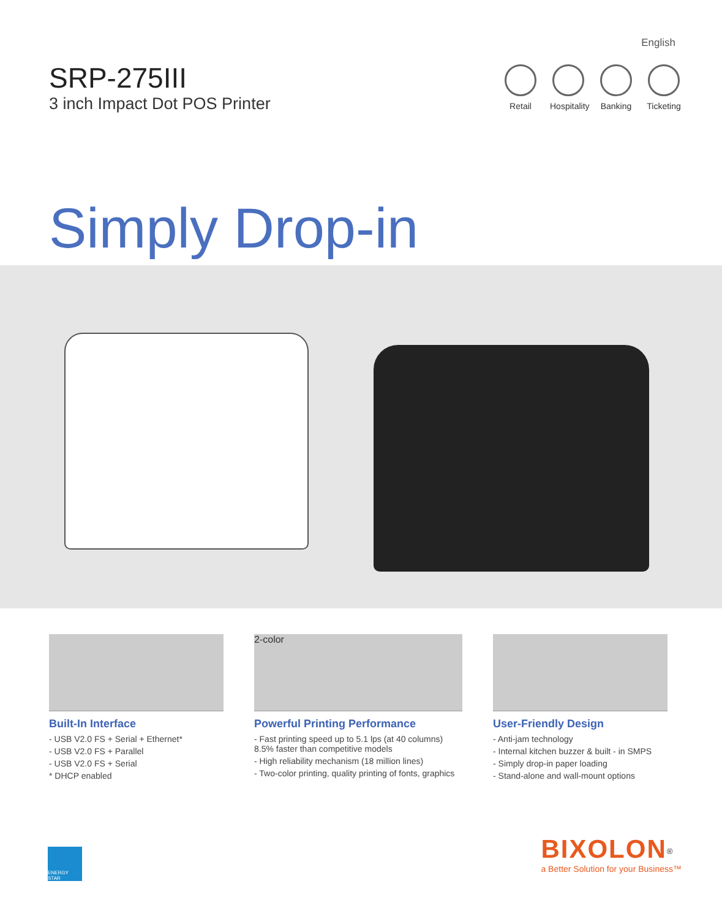English
SRP-275III
3 inch Impact Dot POS Printer
Retail Hospitality
Banking Ticketing
Simply Drop-in
Built-In Interface
- USB V2.0 FS + Serial + Ethernet*
- USB V2.0 FS + Parallel
- USB V2.0 FS + Serial
* DHCP enabled
2-color
Powerful Printing Performance
- Fast printing speed up to 5.1 lps (at 40 columns) 8.5% faster than competitive models
- High reliability mechanism (18 million lines)
- Two-color printing, quality printing of fonts, graphics
User-Friendly Design
- Anti-jam technology
- Internal kitchen buzzer & built - in SMPS
- Simply drop-in paper loading
- Stand-alone and wall-mount options
ENERGY STAR
BIXOLON<sup>®</sup>
a Better Solution for your Business™